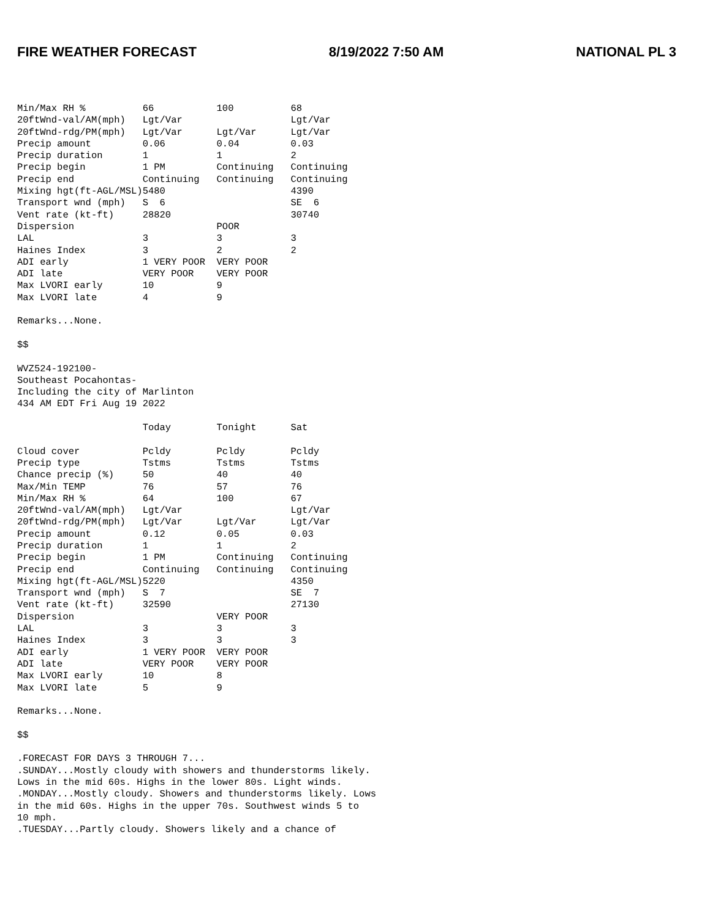FIRE WEATHER FORECAST 8/19/2022 7:50 AM NATIONAL PL 3
Min/Max RH %          66           100          68
20ftWnd-val/AM(mph)   Lgt/Var                   Lgt/Var
20ftWnd-rdg/PM(mph)   Lgt/Var      Lgt/Var      Lgt/Var
Precip amount         0.06         0.04         0.03
Precip duration       1            1            2
Precip begin          1 PM         Continuing   Continuing
Precip end            Continuing   Continuing   Continuing
Mixing hgt(ft-AGL/MSL)5480                      4390
Transport wnd (mph)   S  6                      SE  6
Vent rate (kt-ft)     28820                     30740
Dispersion                         POOR
LAL                   3            3            3
Haines Index          3            2            2
ADI early             1 VERY POOR  VERY POOR
ADI late              VERY POOR    VERY POOR
Max LVORI early       10           9
Max LVORI late        4            9

Remarks...None.

$$

WVZ524-192100-
Southeast Pocahontas-
Including the city of Marlinton
434 AM EDT Fri Aug 19 2022

                      Today        Tonight      Sat

Cloud cover           Pcldy        Pcldy        Pcldy
Precip type           Tstms        Tstms        Tstms
Chance precip (%)     50           40           40
Max/Min TEMP          76           57           76
Min/Max RH %          64           100          67
20ftWnd-val/AM(mph)   Lgt/Var                   Lgt/Var
20ftWnd-rdg/PM(mph)   Lgt/Var      Lgt/Var      Lgt/Var
Precip amount         0.12         0.05         0.03
Precip duration       1            1            2
Precip begin          1 PM         Continuing   Continuing
Precip end            Continuing   Continuing   Continuing
Mixing hgt(ft-AGL/MSL)5220                      4350
Transport wnd (mph)   S  7                      SE  7
Vent rate (kt-ft)     32590                     27130
Dispersion                         VERY POOR
LAL                   3            3            3
Haines Index          3            3            3
ADI early             1 VERY POOR  VERY POOR
ADI late              VERY POOR    VERY POOR
Max LVORI early       10           8
Max LVORI late        5            9

Remarks...None.

$$

.FORECAST FOR DAYS 3 THROUGH 7...
.SUNDAY...Mostly cloudy with showers and thunderstorms likely.
Lows in the mid 60s. Highs in the lower 80s. Light winds.
.MONDAY...Mostly cloudy. Showers and thunderstorms likely. Lows
in the mid 60s. Highs in the upper 70s. Southwest winds 5 to
10 mph.
.TUESDAY...Partly cloudy. Showers likely and a chance of